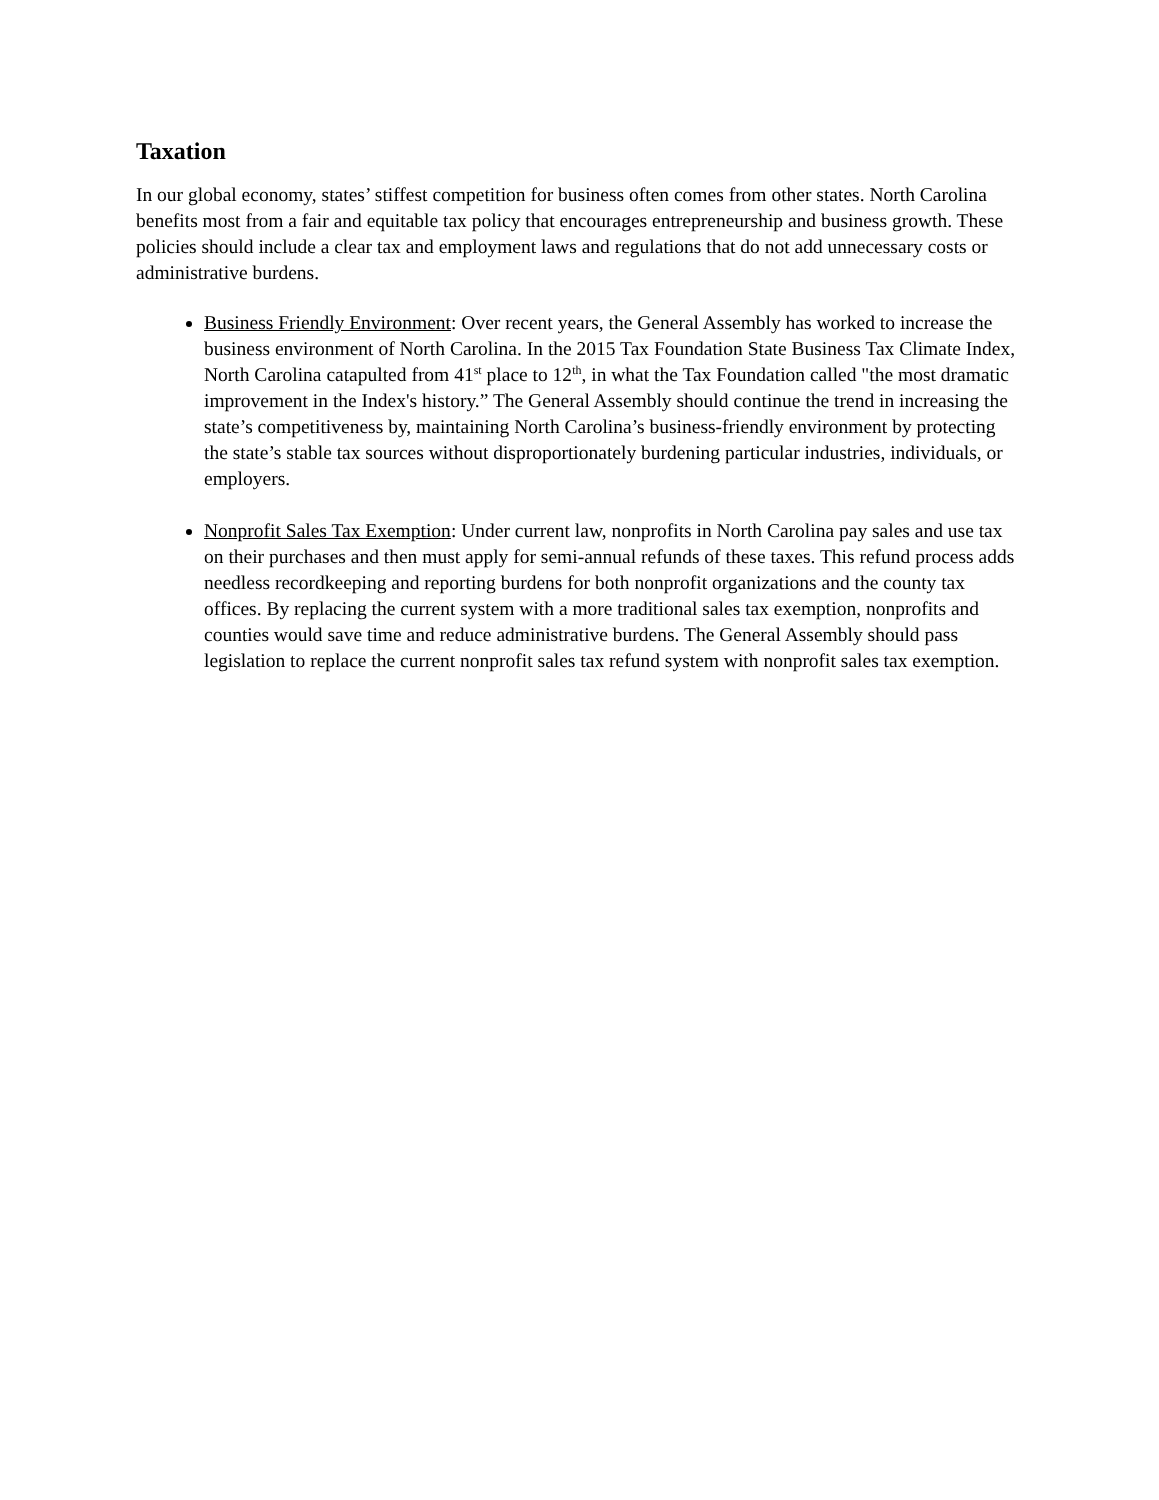Taxation
In our global economy, states’ stiffest competition for business often comes from other states. North Carolina benefits most from a fair and equitable tax policy that encourages entrepreneurship and business growth. These policies should include a clear tax and employment laws and regulations that do not add unnecessary costs or administrative burdens.
Business Friendly Environment: Over recent years, the General Assembly has worked to increase the business environment of North Carolina. In the 2015 Tax Foundation State Business Tax Climate Index, North Carolina catapulted from 41<sup>st</sup> place to 12<sup>th</sup>, in what the Tax Foundation called "the most dramatic improvement in the Index's history.” The General Assembly should continue the trend in increasing the state’s competitiveness by, maintaining North Carolina’s business-friendly environment by protecting the state’s stable tax sources without disproportionately burdening particular industries, individuals, or employers.
Nonprofit Sales Tax Exemption: Under current law, nonprofits in North Carolina pay sales and use tax on their purchases and then must apply for semi-annual refunds of these taxes. This refund process adds needless recordkeeping and reporting burdens for both nonprofit organizations and the county tax offices. By replacing the current system with a more traditional sales tax exemption, nonprofits and counties would save time and reduce administrative burdens. The General Assembly should pass legislation to replace the current nonprofit sales tax refund system with nonprofit sales tax exemption.